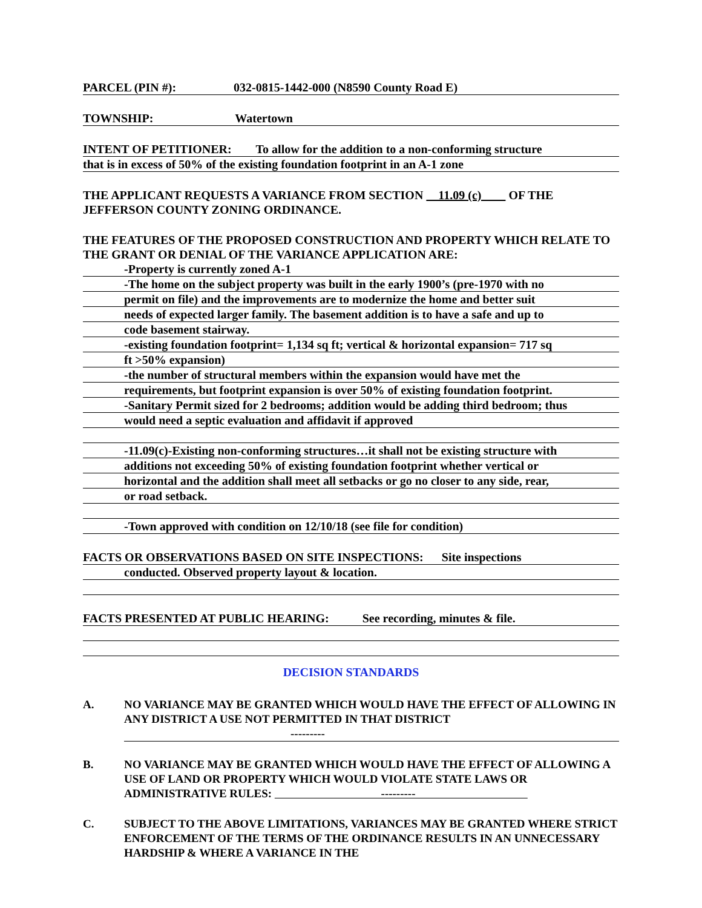PARCEL (PIN #): 032-0815-1442-000 (N8590 County Road E)
TOWNSHIP: Watertown
INTENT OF PETITIONER: To allow for the addition to a non-conforming structure
that is in excess of 50% of the existing foundation footprint in an A-1 zone
THE APPLICANT REQUESTS A VARIANCE FROM SECTION 11.09 (c) OF THE JEFFERSON COUNTY ZONING ORDINANCE.
THE FEATURES OF THE PROPOSED CONSTRUCTION AND PROPERTY WHICH RELATE TO THE GRANT OR DENIAL OF THE VARIANCE APPLICATION ARE:
-Property is currently zoned A-1
-The home on the subject property was built in the early 1900’s (pre-1970 with no
permit on file) and the improvements are to modernize the home and better suit
needs of expected larger family. The basement addition is to have a safe and up to
code basement stairway.
-existing foundation footprint= 1,134 sq ft; vertical & horizontal expansion= 717 sq
ft >50% expansion)
-the number of structural members within the expansion would have met the
requirements, but footprint expansion is over 50% of existing foundation footprint.
-Sanitary Permit sized for 2 bedrooms; addition would be adding third bedroom; thus
would need a septic evaluation and affidavit if approved
-11.09(c)-Existing non-conforming structures…it shall not be existing structure with
additions not exceeding 50% of existing foundation footprint whether vertical or
horizontal and the addition shall meet all setbacks or go no closer to any side, rear,
or road setback.
-Town approved with condition on 12/10/18 (see file for condition)
FACTS OR OBSERVATIONS BASED ON SITE INSPECTIONS: Site inspections
conducted. Observed property layout & location.
FACTS PRESENTED AT PUBLIC HEARING: See recording, minutes & file.
DECISION STANDARDS
A. NO VARIANCE MAY BE GRANTED WHICH WOULD HAVE THE EFFECT OF ALLOWING IN ANY DISTRICT A USE NOT PERMITTED IN THAT DISTRICT
---------
B. NO VARIANCE MAY BE GRANTED WHICH WOULD HAVE THE EFFECT OF ALLOWING A USE OF LAND OR PROPERTY WHICH WOULD VIOLATE STATE LAWS OR ADMINISTRATIVE RULES: ---------
C. SUBJECT TO THE ABOVE LIMITATIONS, VARIANCES MAY BE GRANTED WHERE STRICT ENFORCEMENT OF THE TERMS OF THE ORDINANCE RESULTS IN AN UNNECESSARY HARDSHIP & WHERE A VARIANCE IN THE